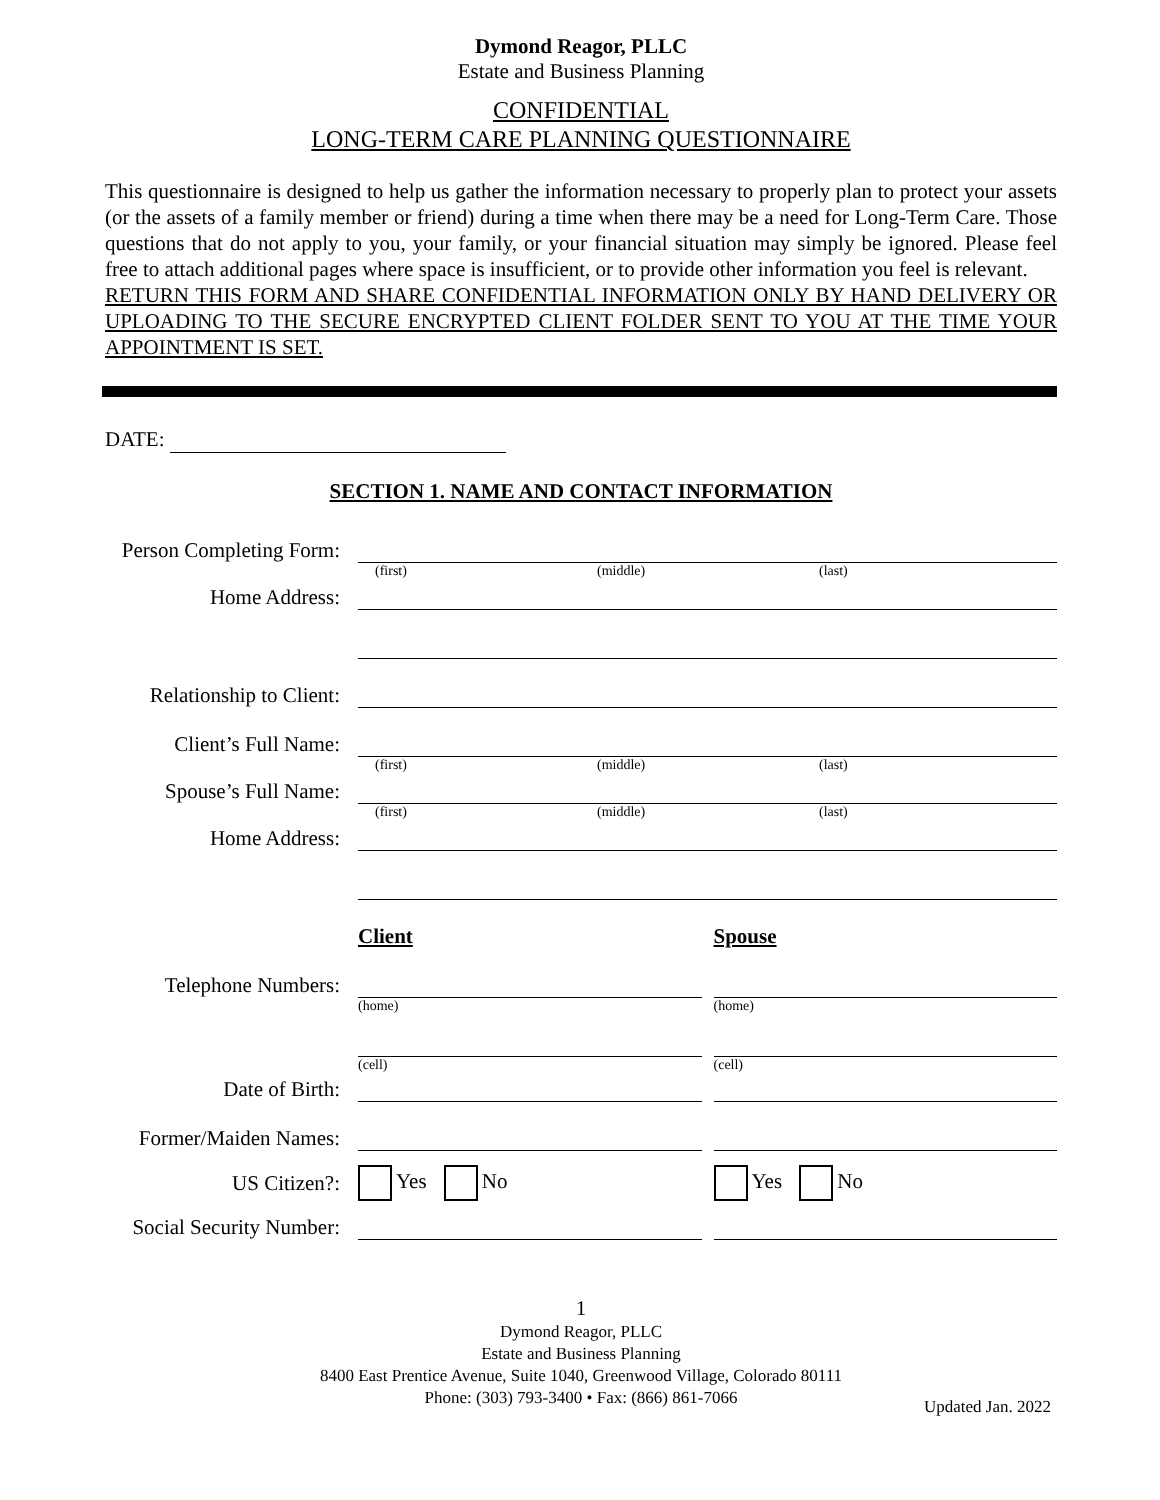Dymond Reagor, PLLC
Estate and Business Planning
CONFIDENTIAL
LONG-TERM CARE PLANNING QUESTIONNAIRE
This questionnaire is designed to help us gather the information necessary to properly plan to protect your assets (or the assets of a family member or friend) during a time when there may be a need for Long-Term Care. Those questions that do not apply to you, your family, or your financial situation may simply be ignored. Please feel free to attach additional pages where space is insufficient, or to provide other information you feel is relevant.
RETURN THIS FORM AND SHARE CONFIDENTIAL INFORMATION ONLY BY HAND DELIVERY OR UPLOADING TO THE SECURE ENCRYPTED CLIENT FOLDER SENT TO YOU AT THE TIME YOUR APPOINTMENT IS SET.
DATE:
SECTION 1. NAME AND CONTACT INFORMATION
Person Completing Form:
(first) (middle) (last)
Home Address:
Relationship to Client:
Client’s Full Name:
(first) (middle) (last)
Spouse’s Full Name:
(first) (middle) (last)
Home Address:
Client Spouse
Telephone Numbers:
(home) (home)
(cell) (cell)
Date of Birth:
Former/Maiden Names:
US Citizen?: Yes No Yes No
Social Security Number:
1
Dymond Reagor, PLLC
Estate and Business Planning
8400 East Prentice Avenue, Suite 1040, Greenwood Village, Colorado 80111
Phone: (303) 793-3400 • Fax: (866) 861-7066
Updated Jan. 2022